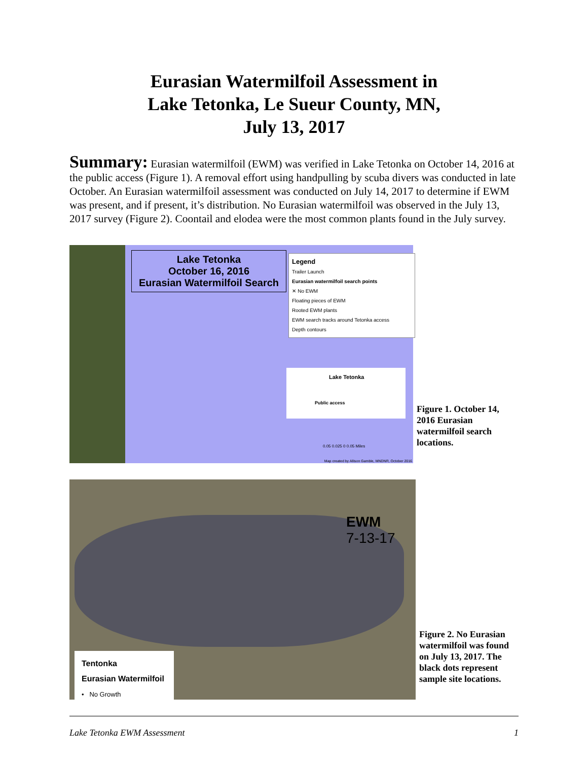Eurasian Watermilfoil Assessment in
Lake Tetonka, Le Sueur County, MN,
July 13, 2017
Summary: Eurasian watermilfoil (EWM) was verified in Lake Tetonka on October 14, 2016 at the public access (Figure 1). A removal effort using handpulling by scuba divers was conducted in late October. An Eurasian watermilfoil assessment was conducted on July 14, 2017 to determine if EWM was present, and if present, it’s distribution. No Eurasian watermilfoil was observed in the July 13, 2017 survey (Figure 2). Coontail and elodea were the most common plants found in the July survey.
Lake Tetonka
October 16, 2016
Eurasian Watermilfoil Search
Legend
Trailer Launch
Eurasian watermilfoil search points
✕ No EWM
Floating pieces of EWM
Rooted EWM plants
EWM search tracks around Tetonka access
Depth contours
Lake Tetonka
Public access
0.05 0.025 0 0.05 Miles
Map created by Allison Gamble, MNDNR, October 2016
Figure 1. October 14, 2016 Eurasian watermilfoil search locations.
EWM
7-13-17
Tentonka
Eurasian Watermilfoil
• No Growth
Figure 2. No Eurasian watermilfoil was found on July 13, 2017. The black dots represent sample site locations.
Lake Tetonka EWM Assessment 1